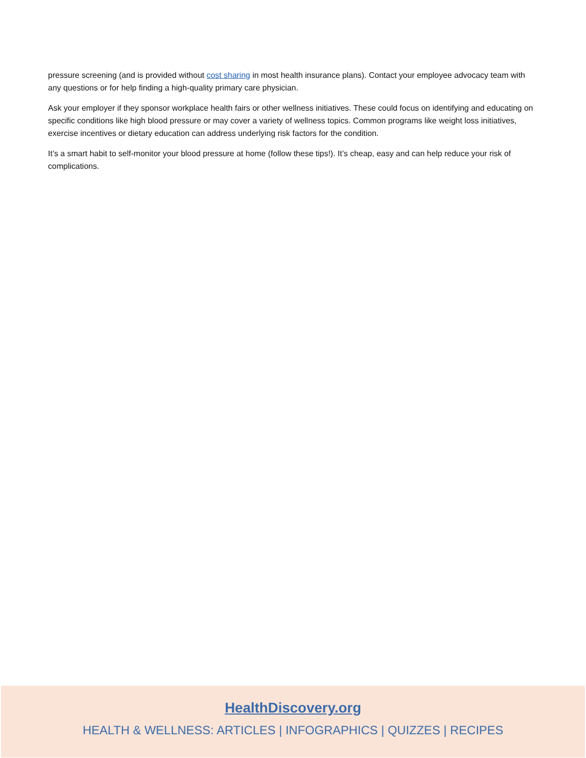pressure screening (and is provided without cost sharing in most health insurance plans). Contact your employee advocacy team with any questions or for help finding a high-quality primary care physician.
Ask your employer if they sponsor workplace health fairs or other wellness initiatives. These could focus on identifying and educating on specific conditions like high blood pressure or may cover a variety of wellness topics. Common programs like weight loss initiatives, exercise incentives or dietary education can address underlying risk factors for the condition.
It’s a smart habit to self-monitor your blood pressure at home (follow these tips!). It’s cheap, easy and can help reduce your risk of complications.
HealthDiscovery.org
HEALTH & WELLNESS: ARTICLES | INFOGRAPHICS | QUIZZES | RECIPES